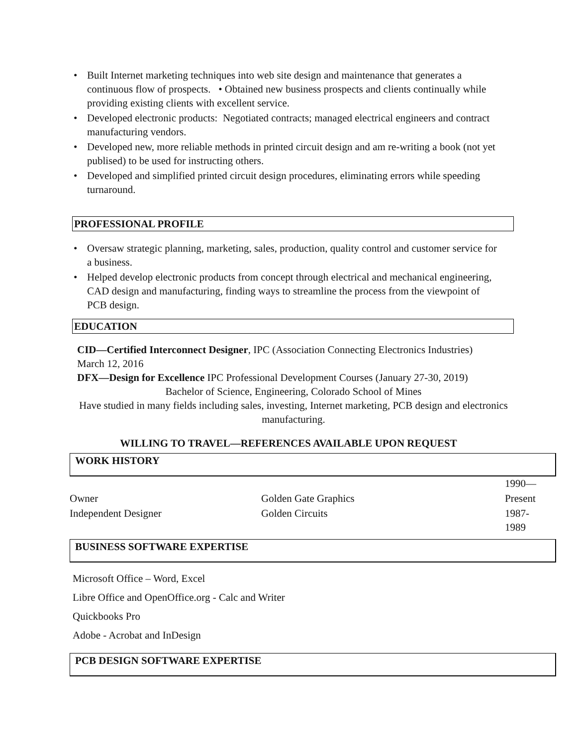• Built Internet marketing techniques into web site design and maintenance that generates a continuous flow of prospects. • Obtained new business prospects and clients continually while providing existing clients with excellent service.
• Developed electronic products: Negotiated contracts; managed electrical engineers and contract manufacturing vendors.
• Developed new, more reliable methods in printed circuit design and am re-writing a book (not yet publised) to be used for instructing others.
• Developed and simplified printed circuit design procedures, eliminating errors while speeding turnaround.
PROFESSIONAL PROFILE
• Oversaw strategic planning, marketing, sales, production, quality control and customer service for a business.
• Helped develop electronic products from concept through electrical and mechanical engineering, CAD design and manufacturing, finding ways to streamline the process from the viewpoint of PCB design.
EDUCATION
CID—Certified Interconnect Designer, IPC (Association Connecting Electronics Industries)
March 12, 2016
DFX—Design for Excellence IPC Professional Development Courses (January 27-30, 2019)
Bachelor of Science, Engineering, Colorado School of Mines
Have studied in many fields including sales, investing, Internet marketing, PCB design and electronics manufacturing.
WILLING TO TRAVEL—REFERENCES AVAILABLE UPON REQUEST
WORK HISTORY
| | | 1990— |
| Owner | Golden Gate Graphics | Present |
| Independent Designer | Golden Circuits | 1987-1989 |
BUSINESS SOFTWARE EXPERTISE
Microsoft Office – Word, Excel
Libre Office and OpenOffice.org - Calc and Writer
Quickbooks Pro
Adobe - Acrobat and InDesign
PCB DESIGN SOFTWARE EXPERTISE